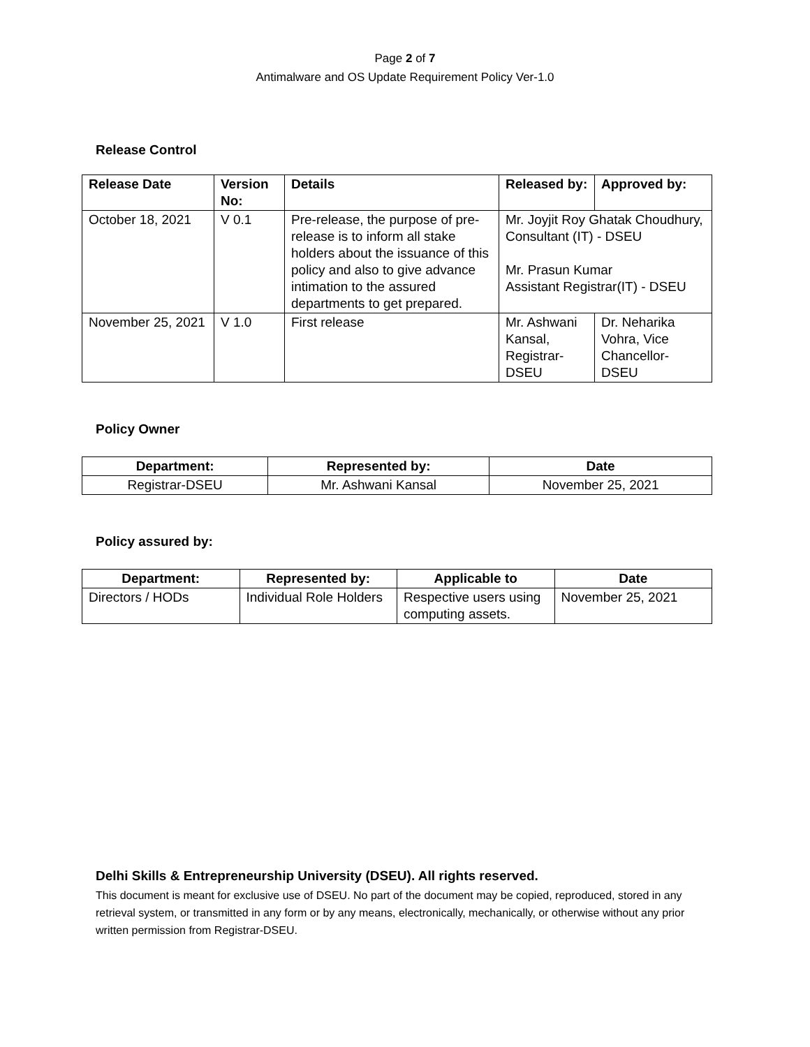Page 2 of 7
Antimalware and OS Update Requirement Policy Ver-1.0
Release Control
| Release Date | Version No: | Details | Released by: | Approved by: |
| --- | --- | --- | --- | --- |
| October 18, 2021 | V 0.1 | Pre-release, the purpose of pre-release is to inform all stake holders about the issuance of this policy and also to give advance intimation to the assured departments to get prepared. | Mr. Joyjit Roy Ghatak Choudhury, Consultant (IT) - DSEU Mr. Prasun Kumar Assistant Registrar(IT) - DSEU | |
| November 25, 2021 | V 1.0 | First release | Mr. Ashwani Kansal, Registrar-DSEU | Dr. Neharika Vohra, Vice Chancellor-DSEU |
Policy Owner
| Department: | Represented by: | Date |
| --- | --- | --- |
| Registrar-DSEU | Mr. Ashwani Kansal | November 25, 2021 |
Policy assured by:
| Department: | Represented by: | Applicable to | Date |
| --- | --- | --- | --- |
| Directors / HODs | Individual Role Holders | Respective users using computing assets. | November 25, 2021 |
Delhi Skills & Entrepreneurship University (DSEU). All rights reserved.
This document is meant for exclusive use of DSEU. No part of the document may be copied, reproduced, stored in any retrieval system, or transmitted in any form or by any means, electronically, mechanically, or otherwise without any prior written permission from Registrar-DSEU.